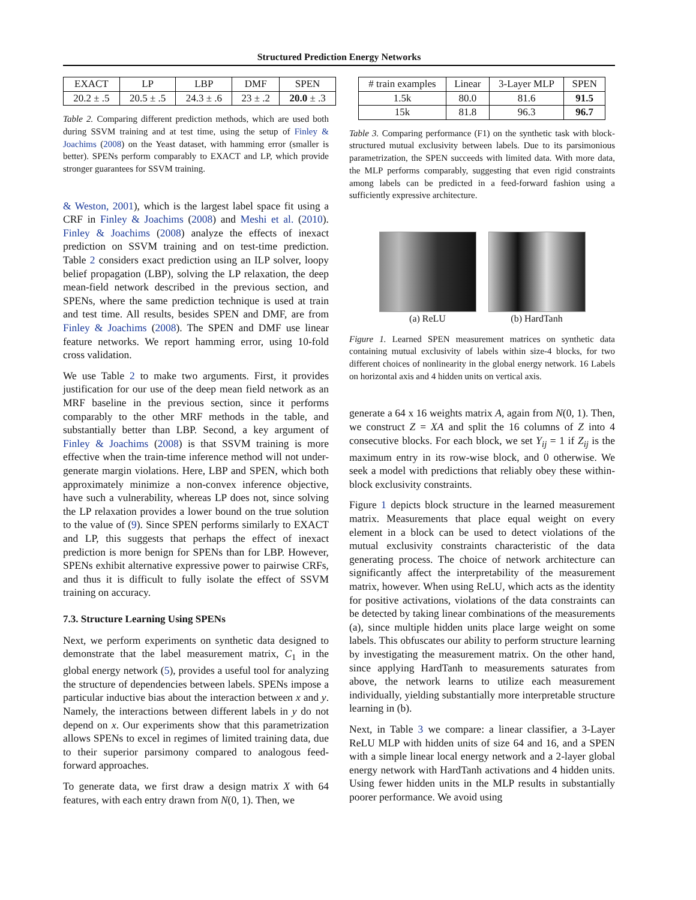Structured Prediction Energy Networks
| EXACT | LP | LBP | DMF | SPEN |
| 20.2 ± .5 | 20.5 ± .5 | 24.3 ± .6 | 23 ± .2 | 20.0 ± .3 |
Table 2. Comparing different prediction methods, which are used both during SSVM training and at test time, using the setup of Finley & Joachims (2008) on the Yeast dataset, with hamming error (smaller is better). SPENs perform comparably to EXACT and LP, which provide stronger guarantees for SSVM training.
& Weston, 2001), which is the largest label space fit using a CRF in Finley & Joachims (2008) and Meshi et al. (2010). Finley & Joachims (2008) analyze the effects of inexact prediction on SSVM training and on test-time prediction. Table 2 considers exact prediction using an ILP solver, loopy belief propagation (LBP), solving the LP relaxation, the deep mean-field network described in the previous section, and SPENs, where the same prediction technique is used at train and test time. All results, besides SPEN and DMF, are from Finley & Joachims (2008). The SPEN and DMF use linear feature networks. We report hamming error, using 10-fold cross validation.
We use Table 2 to make two arguments. First, it provides justification for our use of the deep mean field network as an MRF baseline in the previous section, since it performs comparably to the other MRF methods in the table, and substantially better than LBP. Second, a key argument of Finley & Joachims (2008) is that SSVM training is more effective when the train-time inference method will not under-generate margin violations. Here, LBP and SPEN, which both approximately minimize a non-convex inference objective, have such a vulnerability, whereas LP does not, since solving the LP relaxation provides a lower bound on the true solution to the value of (9). Since SPEN performs similarly to EXACT and LP, this suggests that perhaps the effect of inexact prediction is more benign for SPENs than for LBP. However, SPENs exhibit alternative expressive power to pairwise CRFs, and thus it is difficult to fully isolate the effect of SSVM training on accuracy.
7.3. Structure Learning Using SPENs
Next, we perform experiments on synthetic data designed to demonstrate that the label measurement matrix, C<sub>1</sub> in the global energy network (5), provides a useful tool for analyzing the structure of dependencies between labels. SPENs impose a particular inductive bias about the interaction between x and y. Namely, the interactions between different labels in y do not depend on x. Our experiments show that this parametrization allows SPENs to excel in regimes of limited training data, due to their superior parsimony compared to analogous feed-forward approaches.
To generate data, we first draw a design matrix X with 64 features, with each entry drawn from N(0, 1). Then, we
| # train examples | Linear | 3-Layer MLP | SPEN |
| 1.5k | 80.0 | 81.6 | 91.5 |
| 15k | 81.8 | 96.3 | 96.7 |
Table 3. Comparing performance (F1) on the synthetic task with block-structured mutual exclusivity between labels. Due to its parsimonious parametrization, the SPEN succeeds with limited data. With more data, the MLP performs comparably, suggesting that even rigid constraints among labels can be predicted in a feed-forward fashion using a sufficiently expressive architecture.
(a) ReLU (b) HardTanh
Figure 1. Learned SPEN measurement matrices on synthetic data containing mutual exclusivity of labels within size-4 blocks, for two different choices of nonlinearity in the global energy network. 16 Labels on horizontal axis and 4 hidden units on vertical axis.
generate a 64 x 16 weights matrix A, again from N(0, 1). Then, we construct Z = XA and split the 16 columns of Z into 4 consecutive blocks. For each block, we set Y<sub>ij</sub> = 1 if Z<sub>ij</sub> is the maximum entry in its row-wise block, and 0 otherwise. We seek a model with predictions that reliably obey these within-block exclusivity constraints.
Figure 1 depicts block structure in the learned measurement matrix. Measurements that place equal weight on every element in a block can be used to detect violations of the mutual exclusivity constraints characteristic of the data generating process. The choice of network architecture can significantly affect the interpretability of the measurement matrix, however. When using ReLU, which acts as the identity for positive activations, violations of the data constraints can be detected by taking linear combinations of the measurements (a), since multiple hidden units place large weight on some labels. This obfuscates our ability to perform structure learning by investigating the measurement matrix. On the other hand, since applying HardTanh to measurements saturates from above, the network learns to utilize each measurement individually, yielding substantially more interpretable structure learning in (b).
Next, in Table 3 we compare: a linear classifier, a 3-Layer ReLU MLP with hidden units of size 64 and 16, and a SPEN with a simple linear local energy network and a 2-layer global energy network with HardTanh activations and 4 hidden units. Using fewer hidden units in the MLP results in substantially poorer performance. We avoid using